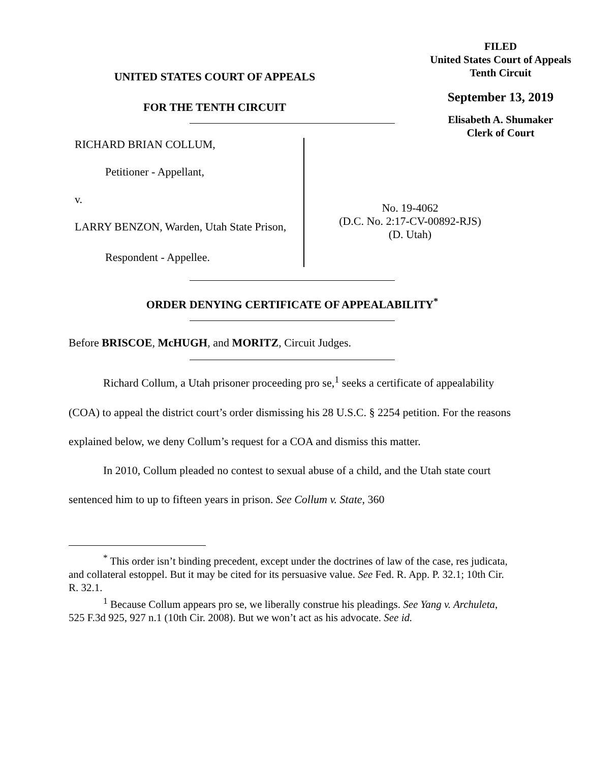FILED
United States Court of Appeals
Tenth Circuit
September 13, 2019
Elisabeth A. Shumaker
Clerk of Court
UNITED STATES COURT OF APPEALS
FOR THE TENTH CIRCUIT
RICHARD BRIAN COLLUM,
Petitioner - Appellant,
v.
LARRY BENZON, Warden, Utah State Prison,
Respondent - Appellee.
No. 19-4062
(D.C. No. 2:17-CV-00892-RJS)
(D. Utah)
ORDER DENYING CERTIFICATE OF APPEALABILITY<sup>*</sup>
Before BRISCOE, McHUGH, and MORITZ, Circuit Judges.
Richard Collum, a Utah prisoner proceeding pro se,<sup>1</sup> seeks a certificate of appealability (COA) to appeal the district court’s order dismissing his 28 U.S.C. § 2254 petition. For the reasons explained below, we deny Collum’s request for a COA and dismiss this matter.
In 2010, Collum pleaded no contest to sexual abuse of a child, and the Utah state court sentenced him to up to fifteen years in prison. See Collum v. State, 360
<sup>*</sup> This order isn’t binding precedent, except under the doctrines of law of the case, res judicata, and collateral estoppel. But it may be cited for its persuasive value. See Fed. R. App. P. 32.1; 10th Cir. R. 32.1.
<sup>1</sup> Because Collum appears pro se, we liberally construe his pleadings. See Yang v. Archuleta, 525 F.3d 925, 927 n.1 (10th Cir. 2008). But we won’t act as his advocate. See id.